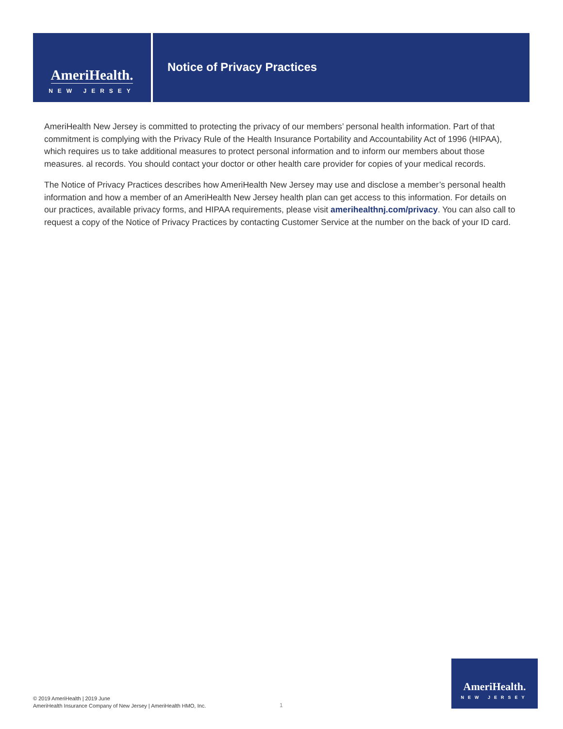AmeriHealth.
NEW JERSEY
Notice of Privacy Practices
AmeriHealth New Jersey is committed to protecting the privacy of our members’ personal health information. Part of that commitment is complying with the Privacy Rule of the Health Insurance Portability and Accountability Act of 1996 (HIPAA), which requires us to take additional measures to protect personal information and to inform our members about those measures. al records. You should contact your doctor or other health care provider for copies of your medical records.
The Notice of Privacy Practices describes how AmeriHealth New Jersey may use and disclose a member’s personal health information and how a member of an AmeriHealth New Jersey health plan can get access to this information. For details on our practices, available privacy forms, and HIPAA requirements, please visit amerihealthnj.com/privacy. You can also call to request a copy of the Notice of Privacy Practices by contacting Customer Service at the number on the back of your ID card.
© 2019 AmeriHealth | 2019 June
AmeriHealth Insurance Company of New Jersey | AmeriHealth HMO, Inc.
1
AmeriHealth.
NEW JERSEY